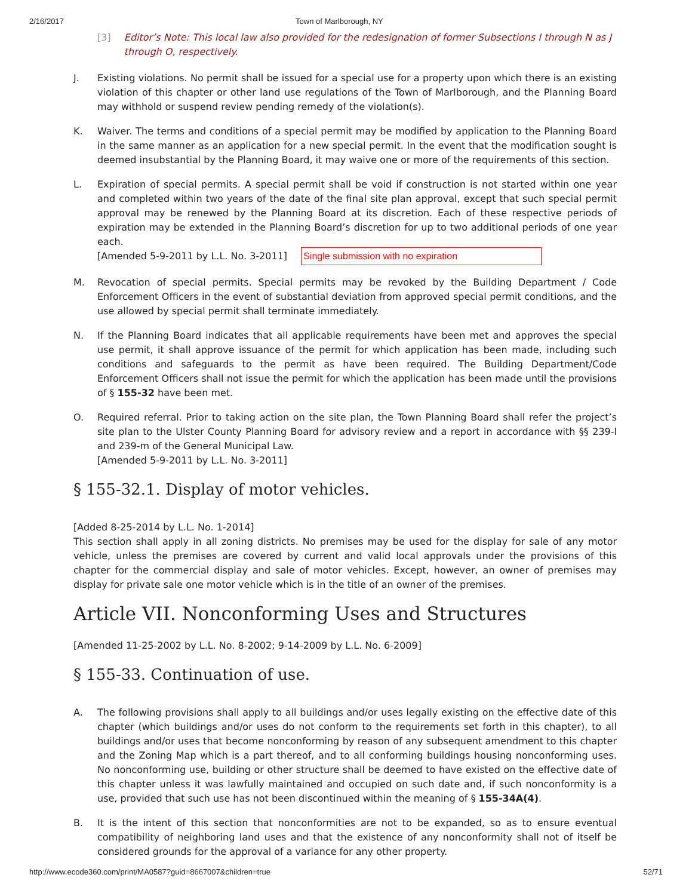2/16/2017 Town of Marlborough, NY
[3] Editor’s Note: This local law also provided for the redesignation of former Subsections I through N as J through O, respectively.
J. Existing violations. No permit shall be issued for a special use for a property upon which there is an existing violation of this chapter or other land use regulations of the Town of Marlborough, and the Planning Board may withhold or suspend review pending remedy of the violation(s).
K. Waiver. The terms and conditions of a special permit may be modified by application to the Planning Board in the same manner as an application for a new special permit. In the event that the modification sought is deemed insubstantial by the Planning Board, it may waive one or more of the requirements of this section.
L. Expiration of special permits. A special permit shall be void if construction is not started within one year and completed within two years of the date of the final site plan approval, except that such special permit approval may be renewed by the Planning Board at its discretion. Each of these respective periods of expiration may be extended in the Planning Board’s discretion for up to two additional periods of one year each.
[Amended 5-9-2011 by L.L. No. 3-2011] Single submission with no expiration
M. Revocation of special permits. Special permits may be revoked by the Building Department / Code Enforcement Officers in the event of substantial deviation from approved special permit conditions, and the use allowed by special permit shall terminate immediately.
N. If the Planning Board indicates that all applicable requirements have been met and approves the special use permit, it shall approve issuance of the permit for which application has been made, including such conditions and safeguards to the permit as have been required. The Building Department/Code Enforcement Officers shall not issue the permit for which the application has been made until the provisions of § 155-32 have been met.
O. Required referral. Prior to taking action on the site plan, the Town Planning Board shall refer the project’s site plan to the Ulster County Planning Board for advisory review and a report in accordance with §§ 239-l and 239-m of the General Municipal Law.
[Amended 5-9-2011 by L.L. No. 3-2011]
§ 155-32.1. Display of motor vehicles.
[Added 8-25-2014 by L.L. No. 1-2014]
This section shall apply in all zoning districts. No premises may be used for the display for sale of any motor vehicle, unless the premises are covered by current and valid local approvals under the provisions of this chapter for the commercial display and sale of motor vehicles. Except, however, an owner of premises may display for private sale one motor vehicle which is in the title of an owner of the premises.
Article VII. Nonconforming Uses and Structures
[Amended 11-25-2002 by L.L. No. 8-2002; 9-14-2009 by L.L. No. 6-2009]
§ 155-33. Continuation of use.
A. The following provisions shall apply to all buildings and/or uses legally existing on the effective date of this chapter (which buildings and/or uses do not conform to the requirements set forth in this chapter), to all buildings and/or uses that become nonconforming by reason of any subsequent amendment to this chapter and the Zoning Map which is a part thereof, and to all conforming buildings housing nonconforming uses. No nonconforming use, building or other structure shall be deemed to have existed on the effective date of this chapter unless it was lawfully maintained and occupied on such date and, if such nonconformity is a use, provided that such use has not been discontinued within the meaning of § 155-34A(4).
B. It is the intent of this section that nonconformities are not to be expanded, so as to ensure eventual compatibility of neighboring land uses and that the existence of any nonconformity shall not of itself be considered grounds for the approval of a variance for any other property.
http://www.ecode360.com/print/MA0587?guid=8667007&children=true 52/71